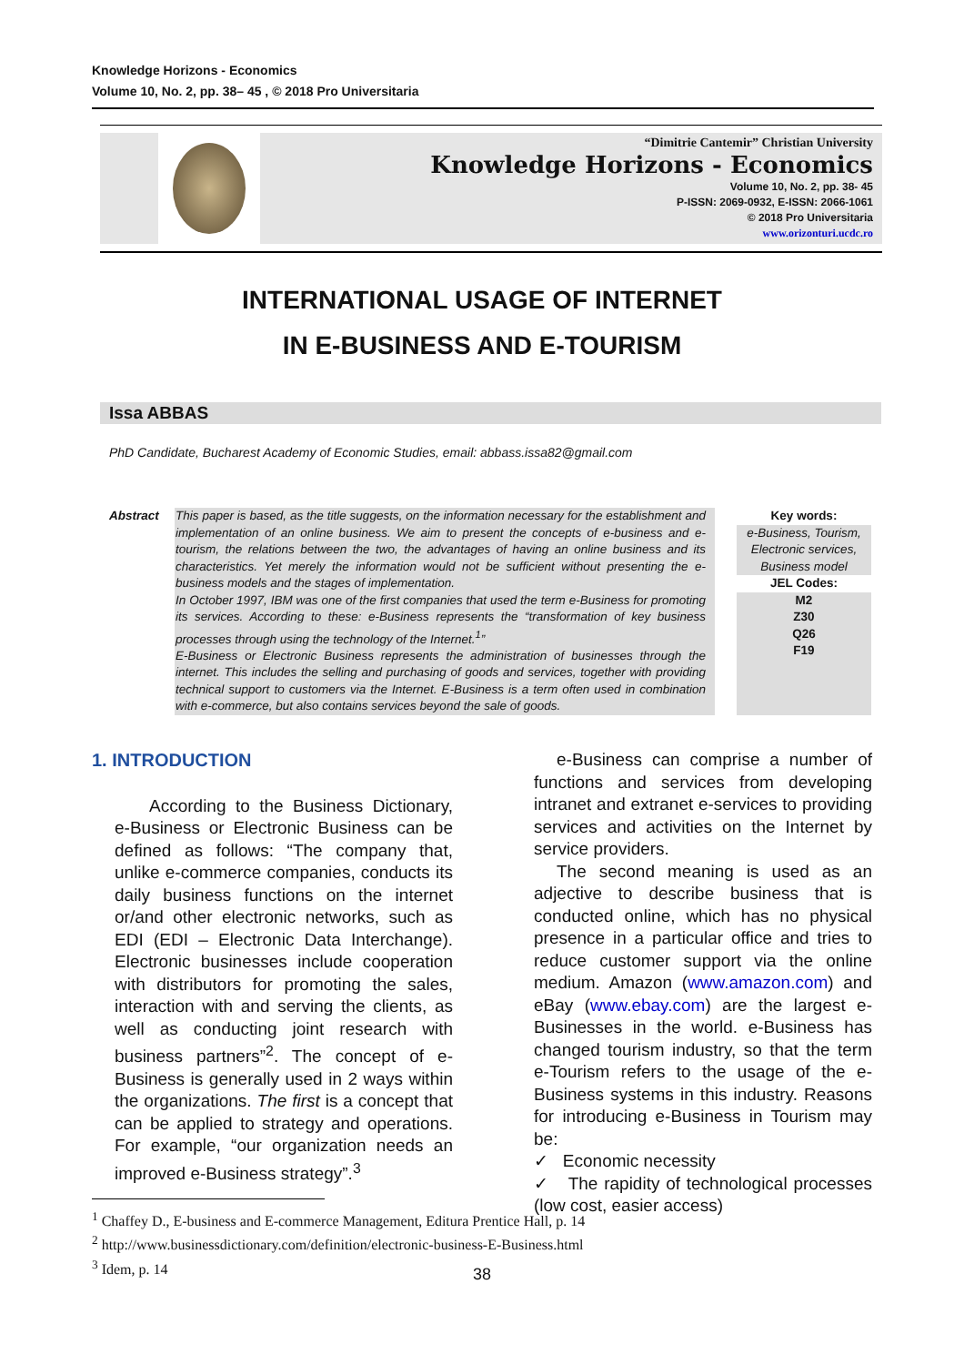Knowledge Horizons - Economics
Volume 10, No. 2, pp. 38– 45 , © 2018 Pro Universitaria
“Dimitrie Cantemir” Christian University
Knowledge Horizons - Economics
Volume 10, No. 2, pp. 38- 45
P-ISSN: 2069-0932, E-ISSN: 2066-1061
© 2018 Pro Universitaria
www.orizonturi.ucdc.ro
INTERNATIONAL USAGE OF INTERNET
IN E-BUSINESS AND E-TOURISM
Issa ABBAS
PhD Candidate, Bucharest Academy of Economic Studies, email: abbass.issa82@gmail.com
Abstract This paper is based, as the title suggests, on the information necessary for the establishment and implementation of an online business. We aim to present the concepts of e-business and e-tourism, the relations between the two, the advantages of having an online business and its characteristics. Yet merely the information would not be sufficient without presenting the e-business models and the stages of implementation.
In October 1997, IBM was one of the first companies that used the term e-Business for promoting its services. According to these: e-Business represents the “transformation of key business processes through using the technology of the Internet.<sup>1</sup>”
E-Business or Electronic Business represents the administration of businesses through the internet. This includes the selling and purchasing of goods and services, together with providing technical support to customers via the Internet. E-Business is a term often used in combination with e-commerce, but also contains services beyond the sale of goods.
Key words:
e-Business, Tourism, Electronic services, Business model
JEL Codes:
M2
Z30
Q26
F19
1. INTRODUCTION
According to the Business Dictionary, e-Business or Electronic Business can be defined as follows: “The company that, unlike e-commerce companies, conducts its daily business functions on the internet or/and other electronic networks, such as EDI (EDI – Electronic Data Interchange). Electronic businesses include cooperation with distributors for promoting the sales, interaction with and serving the clients, as well as conducting joint research with business partners”<sup>2</sup>. The concept of e-Business is generally used in 2 ways within the organizations. The first is a concept that can be applied to strategy and operations. For example, “our organization needs an improved e-Business strategy”.<sup>3</sup>
e-Business can comprise a number of functions and services from developing intranet and extranet e-services to providing services and activities on the Internet by service providers.
The second meaning is used as an adjective to describe business that is conducted online, which has no physical presence in a particular office and tries to reduce customer support via the online medium. Amazon (www.amazon.com) and eBay (www.ebay.com) are the largest e-Businesses in the world. e-Business has changed tourism industry, so that the term e-Tourism refers to the usage of the e-Business systems in this industry. Reasons for introducing e-Business in Tourism may be:
✓ Economic necessity
✓ The rapidity of technological processes (low cost, easier access)
<sup>1</sup> Chaffey D., E-business and E-commerce Management, Editura Prentice Hall, p. 14
<sup>2</sup> http://www.businessdictionary.com/definition/electronic-business-E-Business.html
<sup>3</sup> Idem, p. 14
38